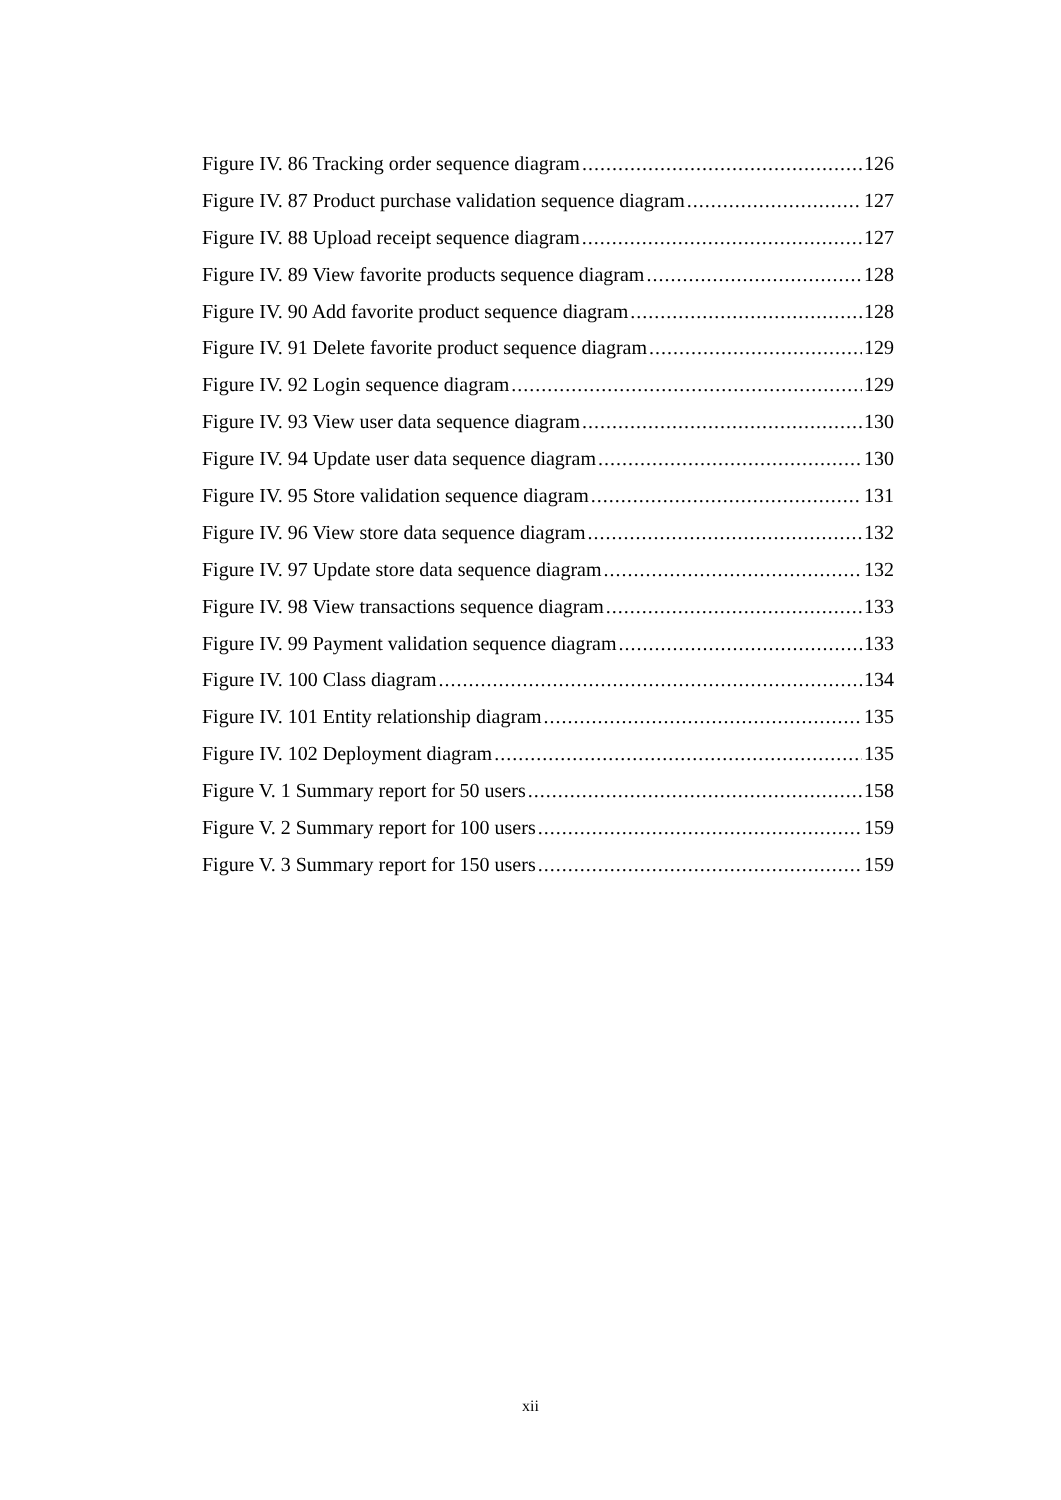Figure IV. 86 Tracking order sequence diagram 126
Figure IV. 87 Product purchase validation sequence diagram 127
Figure IV. 88 Upload receipt sequence diagram 127
Figure IV. 89 View favorite products sequence diagram 128
Figure IV. 90 Add favorite product sequence diagram 128
Figure IV. 91 Delete favorite product sequence diagram 129
Figure IV. 92 Login sequence diagram 129
Figure IV. 93 View user data sequence diagram 130
Figure IV. 94 Update user data sequence diagram 130
Figure IV. 95 Store validation sequence diagram 131
Figure IV. 96 View store data sequence diagram 132
Figure IV. 97 Update store data sequence diagram 132
Figure IV. 98 View transactions sequence diagram 133
Figure IV. 99 Payment validation sequence diagram 133
Figure IV. 100 Class diagram 134
Figure IV. 101 Entity relationship diagram 135
Figure IV. 102 Deployment diagram 135
Figure V. 1 Summary report for 50 users 158
Figure V. 2 Summary report for 100 users 159
Figure V. 3 Summary report for 150 users 159
xii